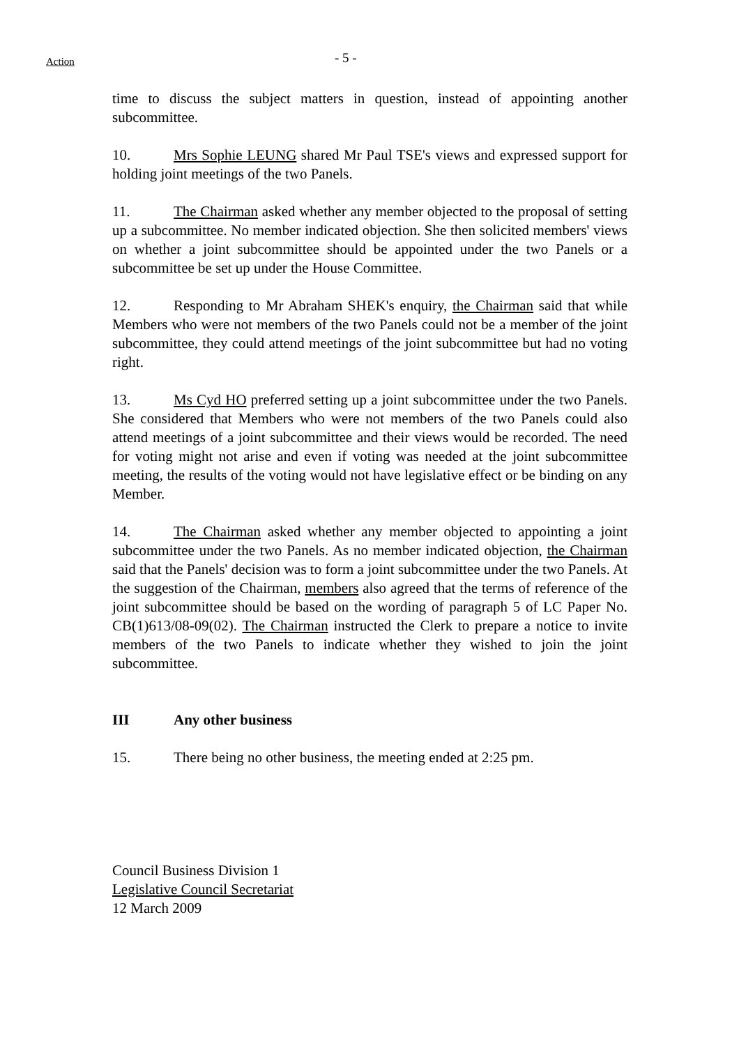Action
- 5 -
time to discuss the subject matters in question, instead of appointing another subcommittee.
10. Mrs Sophie LEUNG shared Mr Paul TSE's views and expressed support for holding joint meetings of the two Panels.
11. The Chairman asked whether any member objected to the proposal of setting up a subcommittee. No member indicated objection. She then solicited members' views on whether a joint subcommittee should be appointed under the two Panels or a subcommittee be set up under the House Committee.
12. Responding to Mr Abraham SHEK's enquiry, the Chairman said that while Members who were not members of the two Panels could not be a member of the joint subcommittee, they could attend meetings of the joint subcommittee but had no voting right.
13. Ms Cyd HO preferred setting up a joint subcommittee under the two Panels. She considered that Members who were not members of the two Panels could also attend meetings of a joint subcommittee and their views would be recorded. The need for voting might not arise and even if voting was needed at the joint subcommittee meeting, the results of the voting would not have legislative effect or be binding on any Member.
14. The Chairman asked whether any member objected to appointing a joint subcommittee under the two Panels. As no member indicated objection, the Chairman said that the Panels' decision was to form a joint subcommittee under the two Panels. At the suggestion of the Chairman, members also agreed that the terms of reference of the joint subcommittee should be based on the wording of paragraph 5 of LC Paper No. CB(1)613/08-09(02). The Chairman instructed the Clerk to prepare a notice to invite members of the two Panels to indicate whether they wished to join the joint subcommittee.
III Any other business
15. There being no other business, the meeting ended at 2:25 pm.
Council Business Division 1
Legislative Council Secretariat
12 March 2009